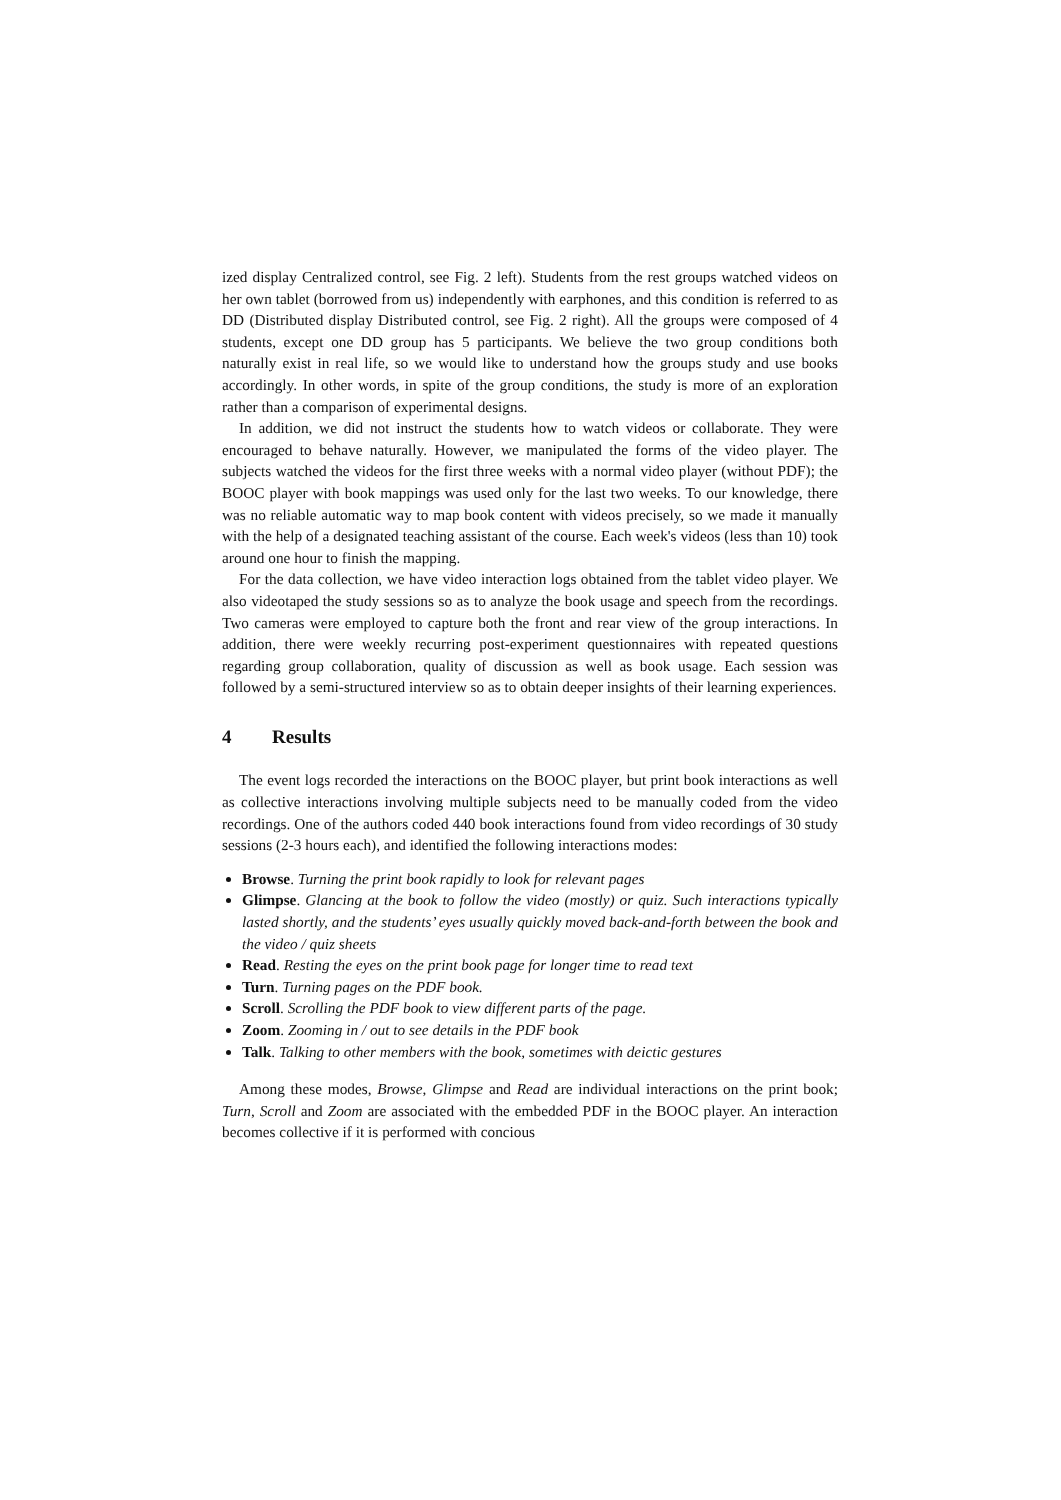ized display Centralized control, see Fig. 2 left). Students from the rest groups watched videos on her own tablet (borrowed from us) independently with earphones, and this condition is referred to as DD (Distributed display Distributed control, see Fig. 2 right). All the groups were composed of 4 students, except one DD group has 5 participants. We believe the two group conditions both naturally exist in real life, so we would like to understand how the groups study and use books accordingly. In other words, in spite of the group conditions, the study is more of an exploration rather than a comparison of experimental designs.
In addition, we did not instruct the students how to watch videos or collaborate. They were encouraged to behave naturally. However, we manipulated the forms of the video player. The subjects watched the videos for the first three weeks with a normal video player (without PDF); the BOOC player with book mappings was used only for the last two weeks. To our knowledge, there was no reliable automatic way to map book content with videos precisely, so we made it manually with the help of a designated teaching assistant of the course. Each week's videos (less than 10) took around one hour to finish the mapping.
For the data collection, we have video interaction logs obtained from the tablet video player. We also videotaped the study sessions so as to analyze the book usage and speech from the recordings. Two cameras were employed to capture both the front and rear view of the group interactions. In addition, there were weekly recurring post-experiment questionnaires with repeated questions regarding group collaboration, quality of discussion as well as book usage. Each session was followed by a semi-structured interview so as to obtain deeper insights of their learning experiences.
4 Results
The event logs recorded the interactions on the BOOC player, but print book interactions as well as collective interactions involving multiple subjects need to be manually coded from the video recordings. One of the authors coded 440 book interactions found from video recordings of 30 study sessions (2-3 hours each), and identified the following interactions modes:
Browse. Turning the print book rapidly to look for relevant pages
Glimpse. Glancing at the book to follow the video (mostly) or quiz. Such interactions typically lasted shortly, and the students’ eyes usually quickly moved back-and-forth between the book and the video / quiz sheets
Read. Resting the eyes on the print book page for longer time to read text
Turn. Turning pages on the PDF book.
Scroll. Scrolling the PDF book to view different parts of the page.
Zoom. Zooming in / out to see details in the PDF book
Talk. Talking to other members with the book, sometimes with deictic gestures
Among these modes, Browse, Glimpse and Read are individual interactions on the print book; Turn, Scroll and Zoom are associated with the embedded PDF in the BOOC player. An interaction becomes collective if it is performed with concious